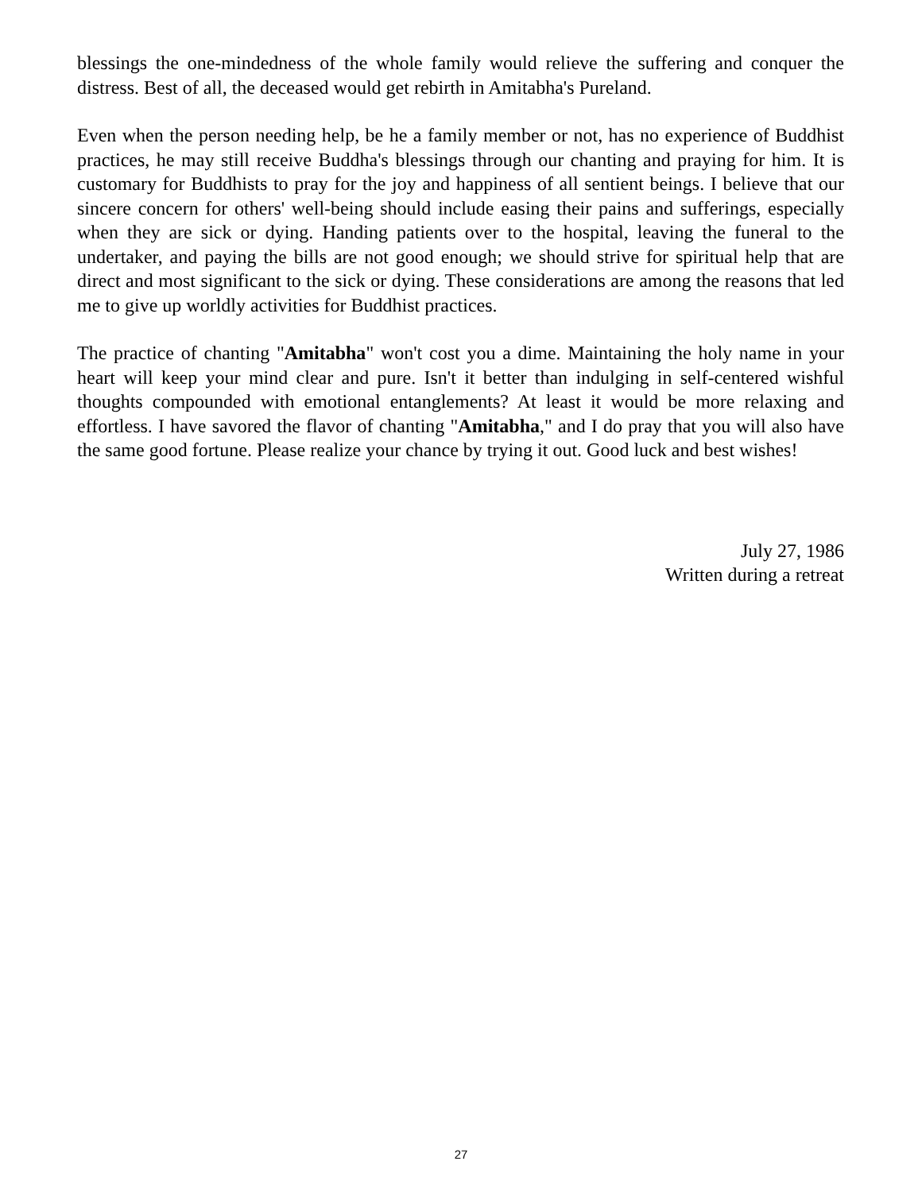blessings the one-mindedness of the whole family would relieve the suffering and conquer the distress. Best of all, the deceased would get rebirth in Amitabha's Pureland.
Even when the person needing help, be he a family member or not, has no experience of Buddhist practices, he may still receive Buddha's blessings through our chanting and praying for him. It is customary for Buddhists to pray for the joy and happiness of all sentient beings. I believe that our sincere concern for others' well-being should include easing their pains and sufferings, especially when they are sick or dying. Handing patients over to the hospital, leaving the funeral to the undertaker, and paying the bills are not good enough; we should strive for spiritual help that are direct and most significant to the sick or dying. These considerations are among the reasons that led me to give up worldly activities for Buddhist practices.
The practice of chanting "Amitabha" won't cost you a dime. Maintaining the holy name in your heart will keep your mind clear and pure. Isn't it better than indulging in self-centered wishful thoughts compounded with emotional entanglements? At least it would be more relaxing and effortless. I have savored the flavor of chanting "Amitabha," and I do pray that you will also have the same good fortune. Please realize your chance by trying it out. Good luck and best wishes!
July 27, 1986
Written during a retreat
27